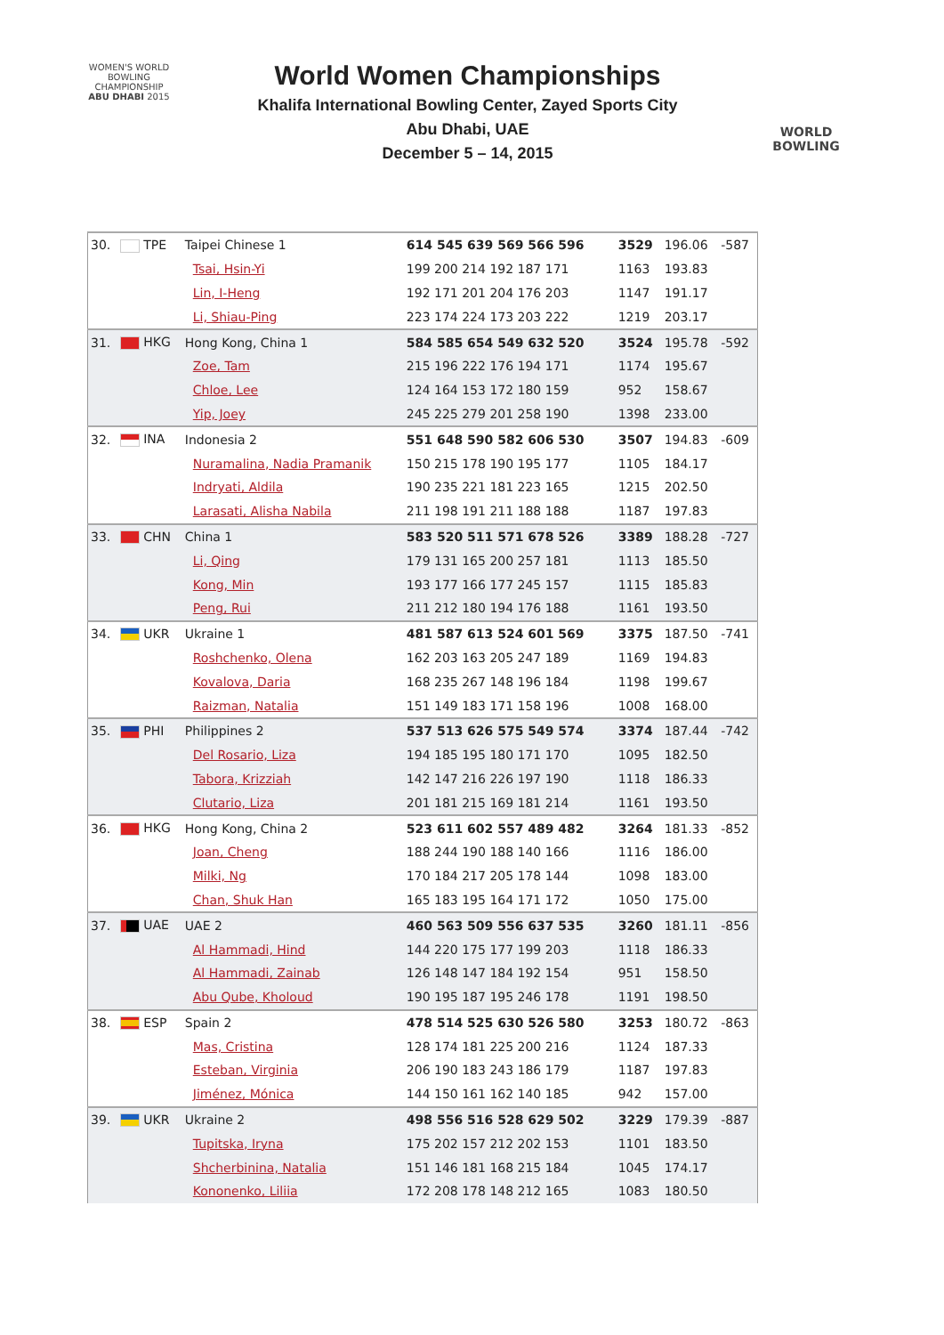WOMEN'S WORLD
BOWLING CHAMPIONSHIP
ABU DHABI 2015
World Women Championships
Khalifa International Bowling Center, Zayed Sports City
Abu Dhabi, UAE
December 5 – 14, 2015
WORLD
BOWLING
| 30. | TPE | Taipei Chinese 1 | 614 545 639 569 566 596 | 3529 | 196.06 | -587 |
| | | Tsai, Hsin-Yi | 199 200 214 192 187 171 | 1163 | 193.83 | |
| | | Lin, I-Heng | 192 171 201 204 176 203 | 1147 | 191.17 | |
| | | Li, Shiau-Ping | 223 174 224 173 203 222 | 1219 | 203.17 | |
| 31. | HKG | Hong Kong, China 1 | 584 585 654 549 632 520 | 3524 | 195.78 | -592 |
| | | Zoe, Tam | 215 196 222 176 194 171 | 1174 | 195.67 | |
| | | Chloe, Lee | 124 164 153 172 180 159 | 952 | 158.67 | |
| | | Yip, Joey | 245 225 279 201 258 190 | 1398 | 233.00 | |
| 32. | INA | Indonesia 2 | 551 648 590 582 606 530 | 3507 | 194.83 | -609 |
| | | Nuramalina, Nadia Pramanik | 150 215 178 190 195 177 | 1105 | 184.17 | |
| | | Indryati, Aldila | 190 235 221 181 223 165 | 1215 | 202.50 | |
| | | Larasati, Alisha Nabila | 211 198 191 211 188 188 | 1187 | 197.83 | |
| 33. | CHN | China 1 | 583 520 511 571 678 526 | 3389 | 188.28 | -727 |
| | | Li, Qing | 179 131 165 200 257 181 | 1113 | 185.50 | |
| | | Kong, Min | 193 177 166 177 245 157 | 1115 | 185.83 | |
| | | Peng, Rui | 211 212 180 194 176 188 | 1161 | 193.50 | |
| 34. | UKR | Ukraine 1 | 481 587 613 524 601 569 | 3375 | 187.50 | -741 |
| | | Roshchenko, Olena | 162 203 163 205 247 189 | 1169 | 194.83 | |
| | | Kovalova, Daria | 168 235 267 148 196 184 | 1198 | 199.67 | |
| | | Raizman, Natalia | 151 149 183 171 158 196 | 1008 | 168.00 | |
| 35. | PHI | Philippines 2 | 537 513 626 575 549 574 | 3374 | 187.44 | -742 |
| | | Del Rosario, Liza | 194 185 195 180 171 170 | 1095 | 182.50 | |
| | | Tabora, Krizziah | 142 147 216 226 197 190 | 1118 | 186.33 | |
| | | Clutario, Liza | 201 181 215 169 181 214 | 1161 | 193.50 | |
| 36. | HKG | Hong Kong, China 2 | 523 611 602 557 489 482 | 3264 | 181.33 | -852 |
| | | Joan, Cheng | 188 244 190 188 140 166 | 1116 | 186.00 | |
| | | Milki, Ng | 170 184 217 205 178 144 | 1098 | 183.00 | |
| | | Chan, Shuk Han | 165 183 195 164 171 172 | 1050 | 175.00 | |
| 37. | UAE | UAE 2 | 460 563 509 556 637 535 | 3260 | 181.11 | -856 |
| | | Al Hammadi, Hind | 144 220 175 177 199 203 | 1118 | 186.33 | |
| | | Al Hammadi, Zainab | 126 148 147 184 192 154 | 951 | 158.50 | |
| | | Abu Qube, Kholoud | 190 195 187 195 246 178 | 1191 | 198.50 | |
| 38. | ESP | Spain 2 | 478 514 525 630 526 580 | 3253 | 180.72 | -863 |
| | | Mas, Cristina | 128 174 181 225 200 216 | 1124 | 187.33 | |
| | | Esteban, Virginia | 206 190 183 243 186 179 | 1187 | 197.83 | |
| | | Jiménez, Mónica | 144 150 161 162 140 185 | 942 | 157.00 | |
| 39. | UKR | Ukraine 2 | 498 556 516 528 629 502 | 3229 | 179.39 | -887 |
| | | Tupitska, Iryna | 175 202 157 212 202 153 | 1101 | 183.50 | |
| | | Shcherbinina, Natalia | 151 146 181 168 215 184 | 1045 | 174.17 | |
| | | Kononenko, Liliia | 172 208 178 148 212 165 | 1083 | 180.50 | |